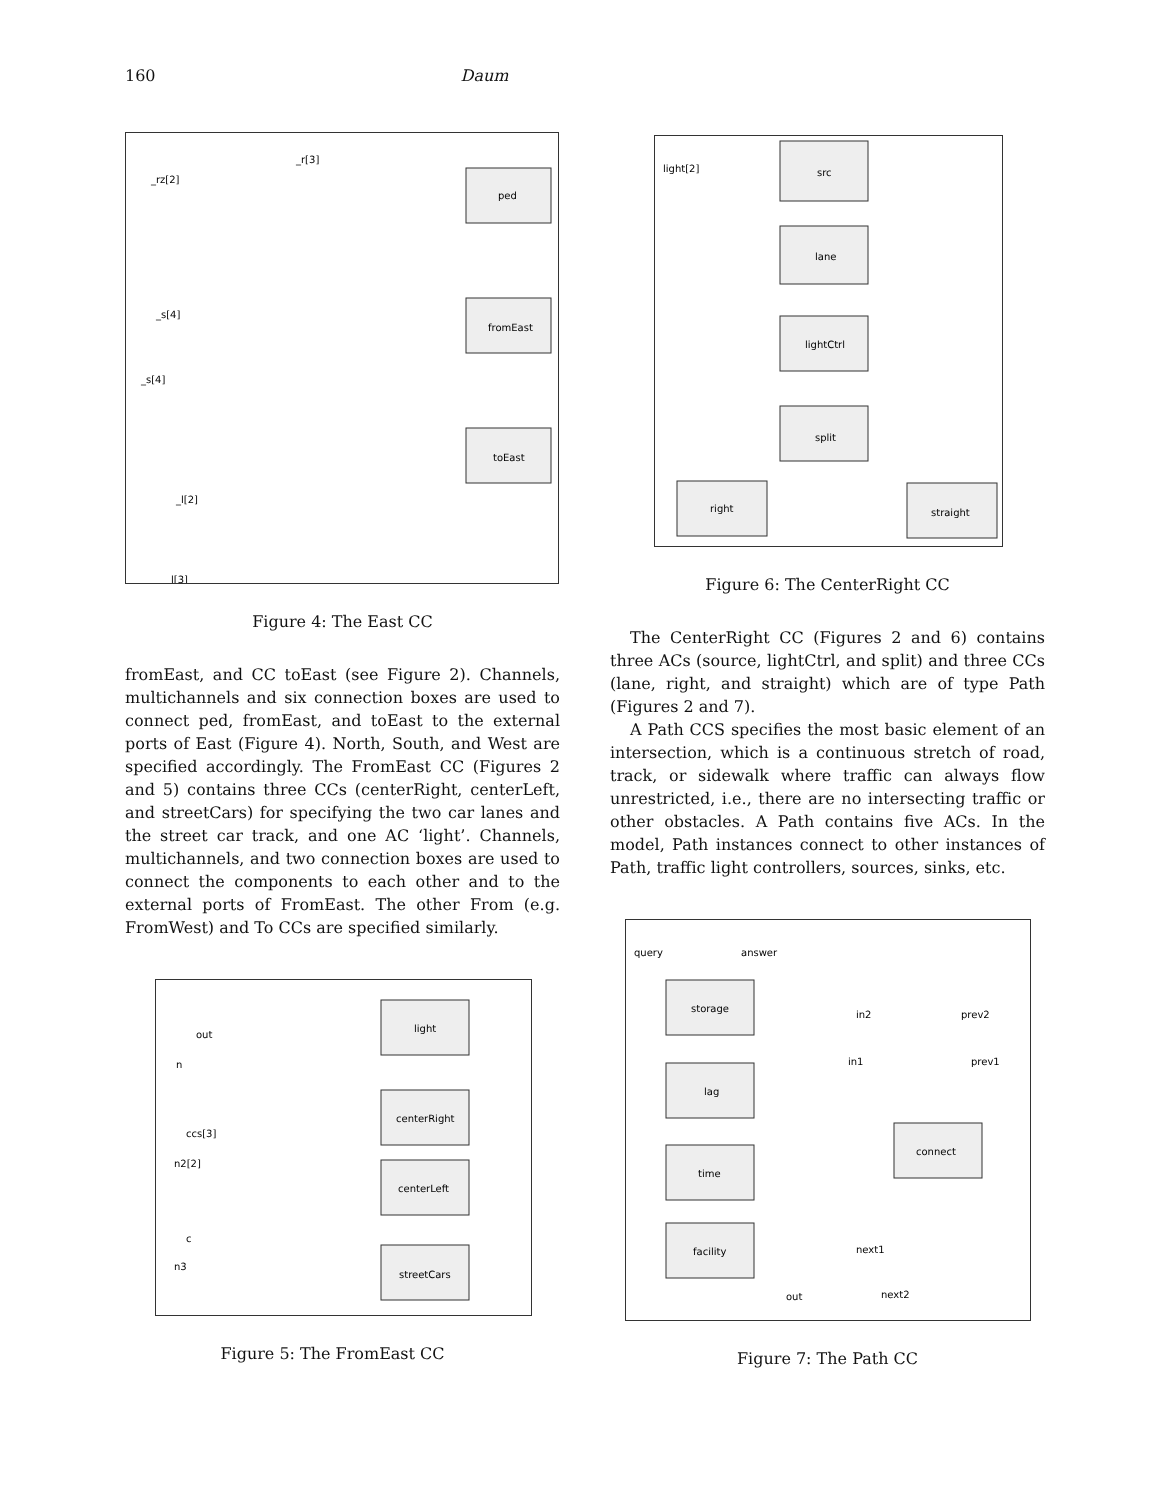160 Daum
ped
fromEast
toEast
_rz[2]
_r[3]
_s[4]
_s[4]
_l[2]
_l[3]
Figure 4: The East CC
fromEast, and CC toEast (see Figure 2). Channels, multichannels and six connection boxes are used to connect ped, fromEast, and toEast to the external ports of East (Figure 4). North, South, and West are specified accordingly. The FromEast CC (Figures 2 and 5) contains three CCs (centerRight, centerLeft, and streetCars) for specifying the two car lanes and the street car track, and one AC ‘light’. Channels, multichannels, and two connection boxes are used to connect the components to each other and to the external ports of FromEast. The other From (e.g. FromWest) and To CCs are specified similarly.
light
centerRight
centerLeft
streetCars
out
n
ccs[3]
n2[2]
c
n3
Figure 5: The FromEast CC
src
lane
lightCtrl
split
right
straight
light[2]
Figure 6: The CenterRight CC
The CenterRight CC (Figures 2 and 6) contains three ACs (source, lightCtrl, and split) and three CCs (lane, right, and straight) which are of type Path (Figures 2 and 7).
A Path CCS specifies the most basic element of an intersection, which is a continuous stretch of road, track, or sidewalk where traffic can always flow unrestricted, i.e., there are no intersecting traffic or other obstacles. A Path contains five ACs. In the model, Path instances connect to other instances of Path, traffic light controllers, sources, sinks, etc.
storage
lag
time
facility
connect
query
answer
in2
prev2
in1
prev1
next1
next2
out
Figure 7: The Path CC